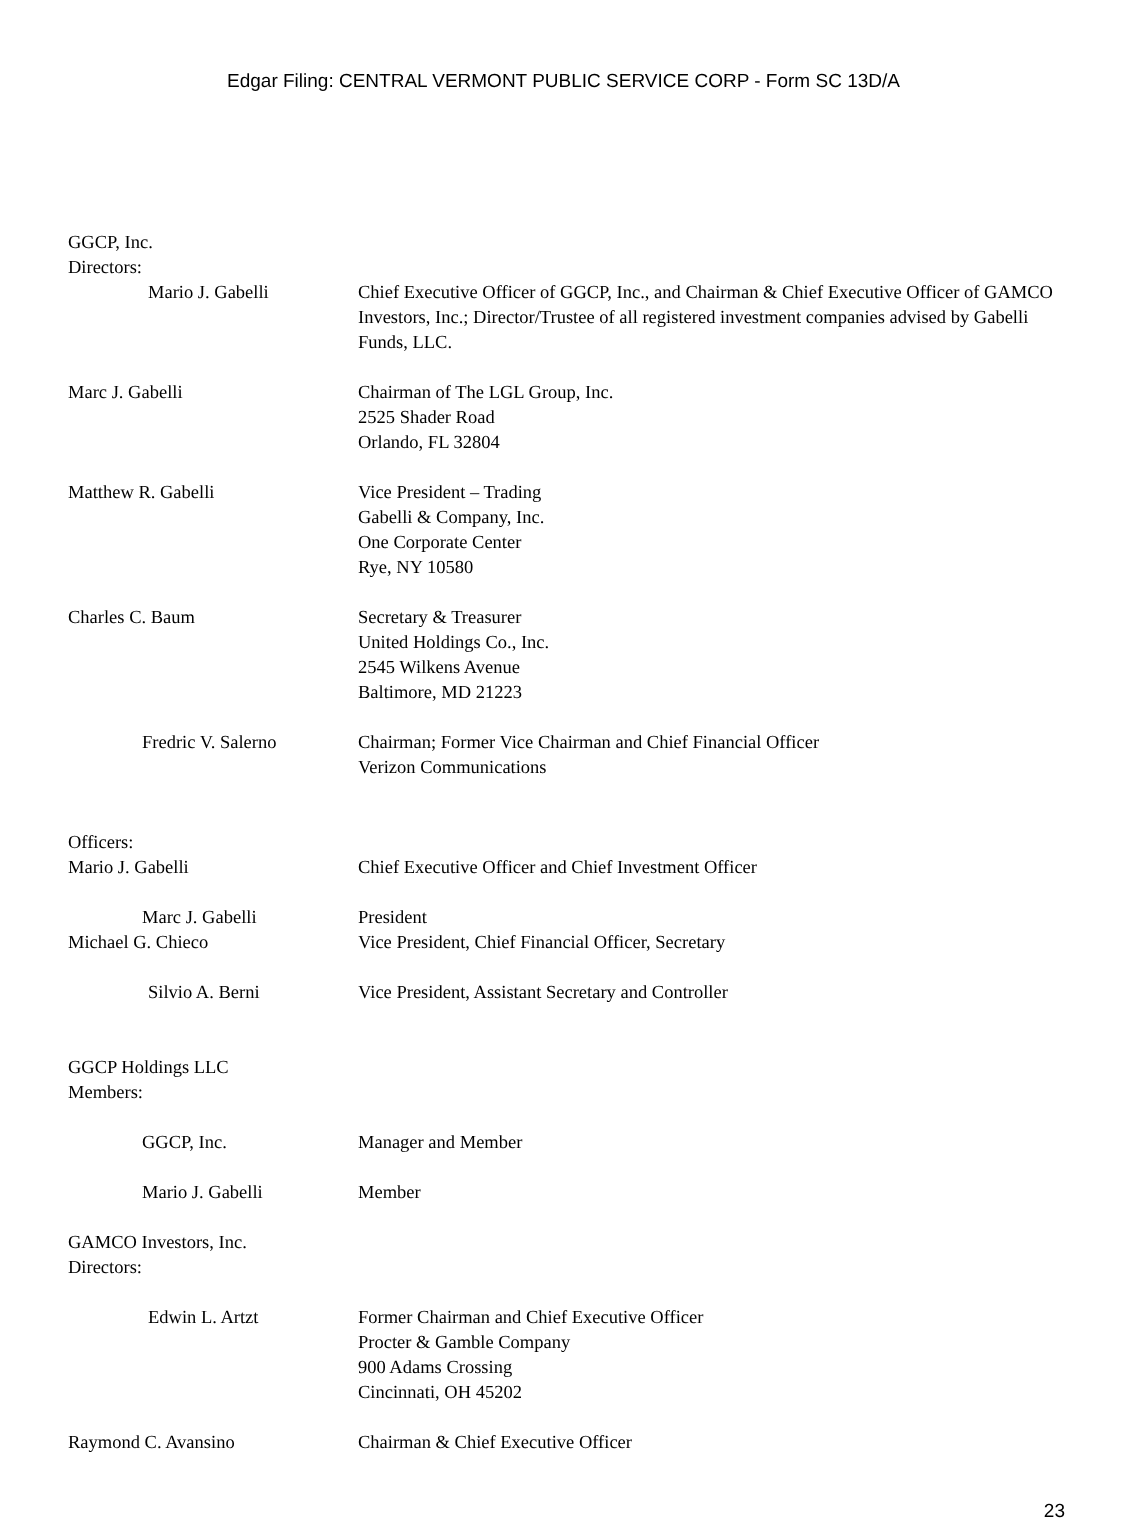Edgar Filing: CENTRAL VERMONT PUBLIC SERVICE CORP - Form SC 13D/A
GGCP, Inc.
Directors:
Mario J. Gabelli Chief Executive Officer of GGCP, Inc., and Chairman & Chief Executive Officer of GAMCO Investors, Inc.; Director/Trustee of all registered investment companies advised by Gabelli Funds, LLC.
Marc J. Gabelli Chairman of The LGL Group, Inc.
2525 Shader Road
Orlando, FL 32804
Matthew R. Gabelli Vice President – Trading
Gabelli & Company, Inc.
One Corporate Center
Rye, NY 10580
Charles C. Baum Secretary & Treasurer
United Holdings Co., Inc.
2545 Wilkens Avenue
Baltimore, MD 21223
Fredric V. Salerno Chairman; Former Vice Chairman and Chief Financial Officer
Verizon Communications
Officers:
Mario J. Gabelli Chief Executive Officer and Chief Investment Officer
Marc J. Gabelli President
Michael G. Chieco Vice President, Chief Financial Officer, Secretary
Silvio A. Berni Vice President, Assistant Secretary and Controller
GGCP Holdings LLC
Members:
GGCP, Inc. Manager and Member
Mario J. Gabelli Member
GAMCO Investors, Inc.
Directors:
Edwin L. Artzt Former Chairman and Chief Executive Officer
Procter & Gamble Company
900 Adams Crossing
Cincinnati, OH 45202
Raymond C. Avansino Chairman & Chief Executive Officer
23